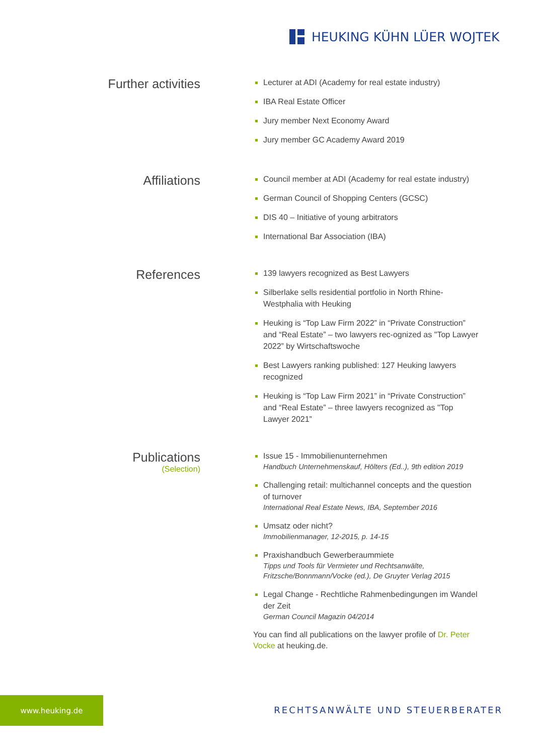HEUKING KÜHN LÜER WOJTEK
Further activities
Lecturer at ADI (Academy for real estate industry)
IBA Real Estate Officer
Jury member Next Economy Award
Jury member GC Academy Award 2019
Affiliations
Council member at ADI (Academy for real estate industry)
German Council of Shopping Centers (GCSC)
DIS 40 – Initiative of young arbitrators
International Bar Association (IBA)
References
139 lawyers recognized as Best Lawyers
Silberlake sells residential portfolio in North Rhine-Westphalia with Heuking
Heuking is “Top Law Firm 2022” in “Private Construction” and “Real Estate” – two lawyers rec-ognized as "Top Lawyer 2022” by Wirtschaftswoche
Best Lawyers ranking published: 127 Heuking lawyers recognized
Heuking is “Top Law Firm 2021” in “Private Construction” and “Real Estate” – three lawyers recognized as "Top Lawyer 2021”
Publications
(Selection)
Issue 15 - Immobilienunternehmen
Handbuch Unternehmenskauf, Hölters (Ed..), 9th edition 2019
Challenging retail: multichannel concepts and the question of turnover
International Real Estate News, IBA, September 2016
Umsatz oder nicht?
Immobilienmanager, 12-2015, p. 14-15
Praxishandbuch Gewerberaummiete
Tipps und Tools für Vermieter und Rechtsanwälte, Fritzsche/Bonnmann/Vocke (ed.), De Gruyter Verlag 2015
Legal Change - Rechtliche Rahmenbedingungen im Wandel der Zeit
German Council Magazin 04/2014
You can find all publications on the lawyer profile of Dr. Peter Vocke at heuking.de.
www.heuking.de
RECHTSANWÄLTE UND STEUERBERATER